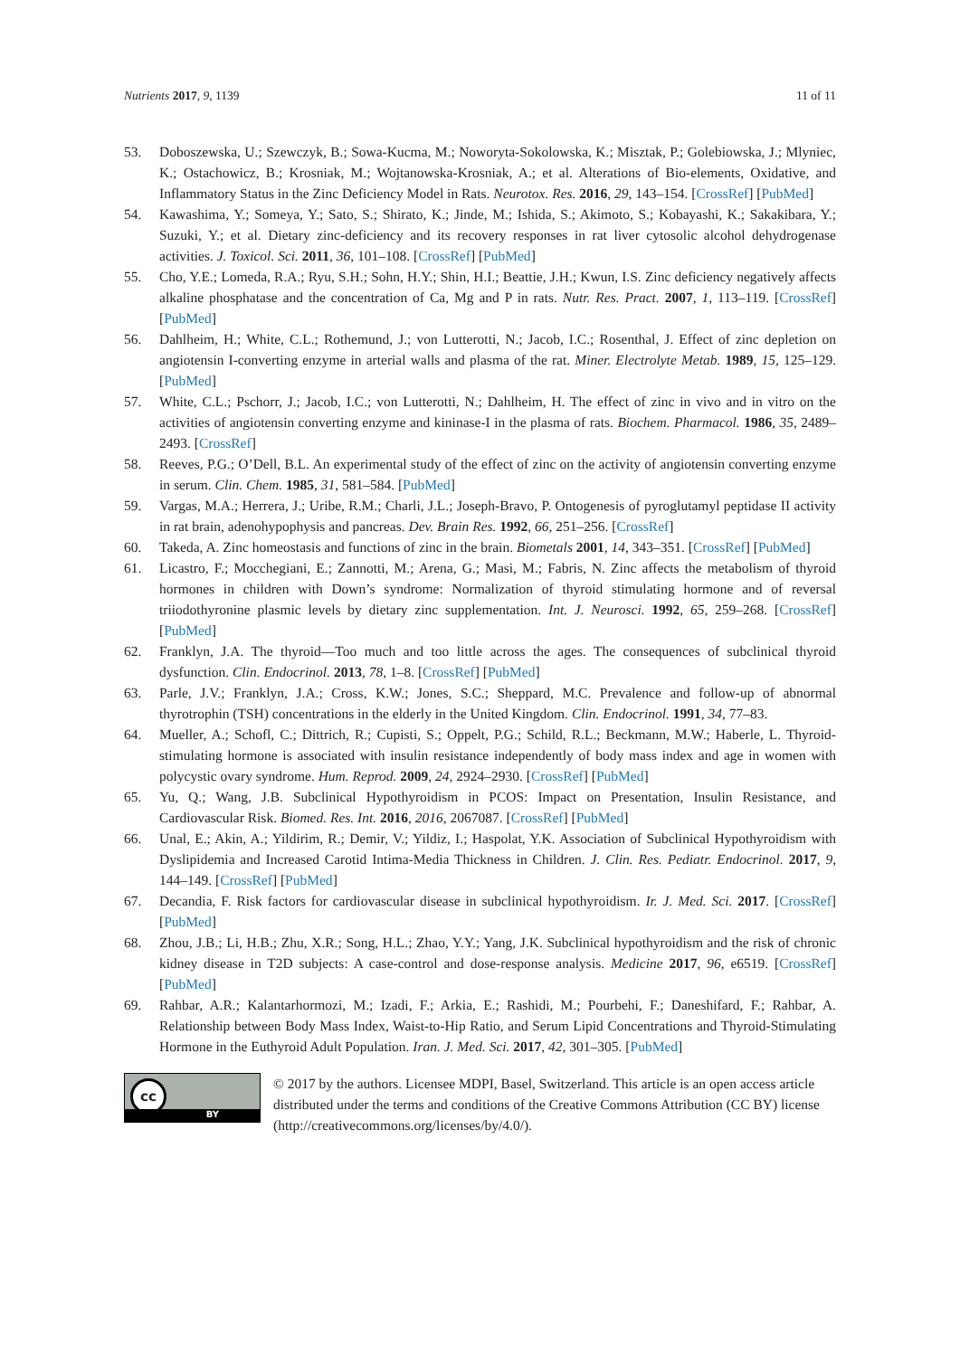Nutrients 2017, 9, 1139 11 of 11
53. Doboszewska, U.; Szewczyk, B.; Sowa-Kucma, M.; Noworyta-Sokolowska, K.; Misztak, P.; Golebiowska, J.; Mlyniec, K.; Ostachowicz, B.; Krosniak, M.; Wojtanowska-Krosniak, A.; et al. Alterations of Bio-elements, Oxidative, and Inflammatory Status in the Zinc Deficiency Model in Rats. Neurotox. Res. 2016, 29, 143–154. [CrossRef] [PubMed]
54. Kawashima, Y.; Someya, Y.; Sato, S.; Shirato, K.; Jinde, M.; Ishida, S.; Akimoto, S.; Kobayashi, K.; Sakakibara, Y.; Suzuki, Y.; et al. Dietary zinc-deficiency and its recovery responses in rat liver cytosolic alcohol dehydrogenase activities. J. Toxicol. Sci. 2011, 36, 101–108. [CrossRef] [PubMed]
55. Cho, Y.E.; Lomeda, R.A.; Ryu, S.H.; Sohn, H.Y.; Shin, H.I.; Beattie, J.H.; Kwun, I.S. Zinc deficiency negatively affects alkaline phosphatase and the concentration of Ca, Mg and P in rats. Nutr. Res. Pract. 2007, 1, 113–119. [CrossRef] [PubMed]
56. Dahlheim, H.; White, C.L.; Rothemund, J.; von Lutterotti, N.; Jacob, I.C.; Rosenthal, J. Effect of zinc depletion on angiotensin I-converting enzyme in arterial walls and plasma of the rat. Miner. Electrolyte Metab. 1989, 15, 125–129. [PubMed]
57. White, C.L.; Pschorr, J.; Jacob, I.C.; von Lutterotti, N.; Dahlheim, H. The effect of zinc in vivo and in vitro on the activities of angiotensin converting enzyme and kininase-I in the plasma of rats. Biochem. Pharmacol. 1986, 35, 2489–2493. [CrossRef]
58. Reeves, P.G.; O’Dell, B.L. An experimental study of the effect of zinc on the activity of angiotensin converting enzyme in serum. Clin. Chem. 1985, 31, 581–584. [PubMed]
59. Vargas, M.A.; Herrera, J.; Uribe, R.M.; Charli, J.L.; Joseph-Bravo, P. Ontogenesis of pyroglutamyl peptidase II activity in rat brain, adenohypophysis and pancreas. Dev. Brain Res. 1992, 66, 251–256. [CrossRef]
60. Takeda, A. Zinc homeostasis and functions of zinc in the brain. Biometals 2001, 14, 343–351. [CrossRef] [PubMed]
61. Licastro, F.; Mocchegiani, E.; Zannotti, M.; Arena, G.; Masi, M.; Fabris, N. Zinc affects the metabolism of thyroid hormones in children with Down’s syndrome: Normalization of thyroid stimulating hormone and of reversal triiodothyronine plasmic levels by dietary zinc supplementation. Int. J. Neurosci. 1992, 65, 259–268. [CrossRef] [PubMed]
62. Franklyn, J.A. The thyroid—Too much and too little across the ages. The consequences of subclinical thyroid dysfunction. Clin. Endocrinol. 2013, 78, 1–8. [CrossRef] [PubMed]
63. Parle, J.V.; Franklyn, J.A.; Cross, K.W.; Jones, S.C.; Sheppard, M.C. Prevalence and follow-up of abnormal thyrotrophin (TSH) concentrations in the elderly in the United Kingdom. Clin. Endocrinol. 1991, 34, 77–83.
64. Mueller, A.; Schofl, C.; Dittrich, R.; Cupisti, S.; Oppelt, P.G.; Schild, R.L.; Beckmann, M.W.; Haberle, L. Thyroid-stimulating hormone is associated with insulin resistance independently of body mass index and age in women with polycystic ovary syndrome. Hum. Reprod. 2009, 24, 2924–2930. [CrossRef] [PubMed]
65. Yu, Q.; Wang, J.B. Subclinical Hypothyroidism in PCOS: Impact on Presentation, Insulin Resistance, and Cardiovascular Risk. Biomed. Res. Int. 2016, 2016, 2067087. [CrossRef] [PubMed]
66. Unal, E.; Akin, A.; Yildirim, R.; Demir, V.; Yildiz, I.; Haspolat, Y.K. Association of Subclinical Hypothyroidism with Dyslipidemia and Increased Carotid Intima-Media Thickness in Children. J. Clin. Res. Pediatr. Endocrinol. 2017, 9, 144–149. [CrossRef] [PubMed]
67. Decandia, F. Risk factors for cardiovascular disease in subclinical hypothyroidism. Ir. J. Med. Sci. 2017. [CrossRef] [PubMed]
68. Zhou, J.B.; Li, H.B.; Zhu, X.R.; Song, H.L.; Zhao, Y.Y.; Yang, J.K. Subclinical hypothyroidism and the risk of chronic kidney disease in T2D subjects: A case-control and dose-response analysis. Medicine 2017, 96, e6519. [CrossRef] [PubMed]
69. Rahbar, A.R.; Kalantarhormozi, M.; Izadi, F.; Arkia, E.; Rashidi, M.; Pourbehi, F.; Daneshifard, F.; Rahbar, A. Relationship between Body Mass Index, Waist-to-Hip Ratio, and Serum Lipid Concentrations and Thyroid-Stimulating Hormone in the Euthyroid Adult Population. Iran. J. Med. Sci. 2017, 42, 301–305. [PubMed]
cc
BY
© 2017 by the authors. Licensee MDPI, Basel, Switzerland. This article is an open access article distributed under the terms and conditions of the Creative Commons Attribution (CC BY) license (http://creativecommons.org/licenses/by/4.0/).